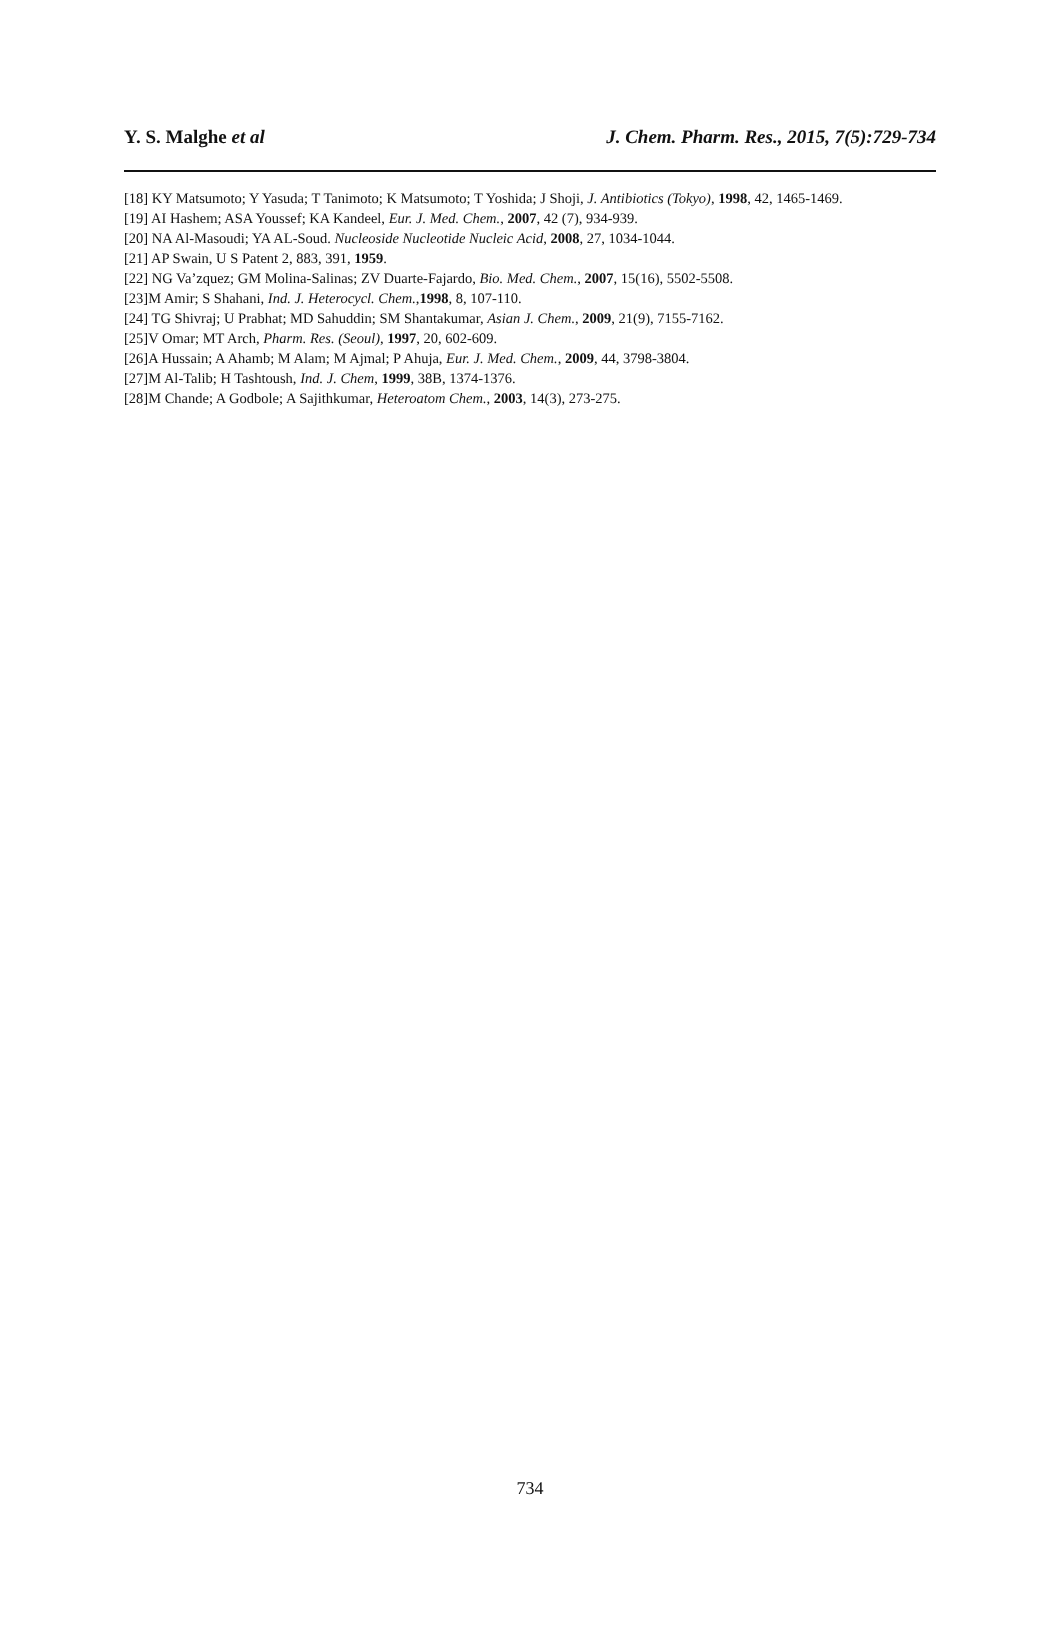Y. S. Malghe et al J. Chem. Pharm. Res., 2015, 7(5):729-734
[18] KY Matsumoto; Y Yasuda; T Tanimoto; K Matsumoto; T Yoshida; J Shoji, J. Antibiotics (Tokyo), 1998, 42, 1465-1469.
[19] AI Hashem; ASA Youssef; KA Kandeel, Eur. J. Med. Chem., 2007, 42 (7), 934-939.
[20] NA Al-Masoudi; YA AL-Soud. Nucleoside Nucleotide Nucleic Acid, 2008, 27, 1034-1044.
[21] AP Swain, U S Patent 2, 883, 391, 1959.
[22] NG Va’zquez; GM Molina-Salinas; ZV Duarte-Fajardo, Bio. Med. Chem., 2007, 15(16), 5502-5508.
[23]M Amir; S Shahani, Ind. J. Heterocycl. Chem.,1998, 8, 107-110.
[24] TG Shivraj; U Prabhat; MD Sahuddin; SM Shantakumar, Asian J. Chem., 2009, 21(9), 7155-7162.
[25]V Omar; MT Arch, Pharm. Res. (Seoul), 1997, 20, 602-609.
[26]A Hussain; A Ahamb; M Alam; M Ajmal; P Ahuja, Eur. J. Med. Chem., 2009, 44, 3798-3804.
[27]M Al-Talib; H Tashtoush, Ind. J. Chem, 1999, 38B, 1374-1376.
[28]M Chande; A Godbole; A Sajithkumar, Heteroatom Chem., 2003, 14(3), 273-275.
734